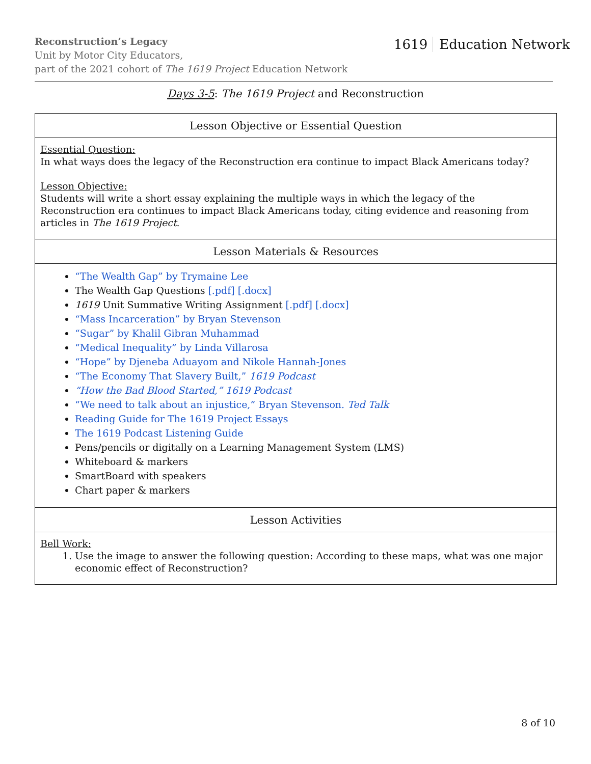Reconstruction’s Legacy
Unit by Motor City Educators,
part of the 2021 cohort of The 1619 Project Education Network
1619 Education Network
Days 3-5: The 1619 Project and Reconstruction
| Lesson Objective or Essential Question |
| --- |
| Essential Question: In what ways does the legacy of the Reconstruction era continue to impact Black Americans today? Lesson Objective: Students will write a short essay explaining the multiple ways in which the legacy of the Reconstruction era continues to impact Black Americans today, citing evidence and reasoning from articles in The 1619 Project . |
| Lesson Materials & Resources |
| “The Wealth Gap” by Trymaine Lee The Wealth Gap Questions [.pdf] [.docx] 1619 Unit Summative Writing Assignment [.pdf] [.docx] “Mass Incarceration” by Bryan Stevenson “Sugar” by Khalil Gibran Muhammad “Medical Inequality” by Linda Villarosa “Hope” by Djeneba Aduayom and Nikole Hannah-Jones “The Economy That Slavery Built,” 1619 Podcast “How the Bad Blood Started,” 1619 Podcast “We need to talk about an injustice,” Bryan Stevenson. Ted Talk Reading Guide for The 1619 Project Essays The 1619 Podcast Listening Guide Pens/pencils or digitally on a Learning Management System (LMS) Whiteboard & markers SmartBoard with speakers Chart paper & markers |
| Lesson Activities |
| Bell Work: 1. Use the image to answer the following question: According to these maps, what was one major economic effect of Reconstruction? |
8 of 10